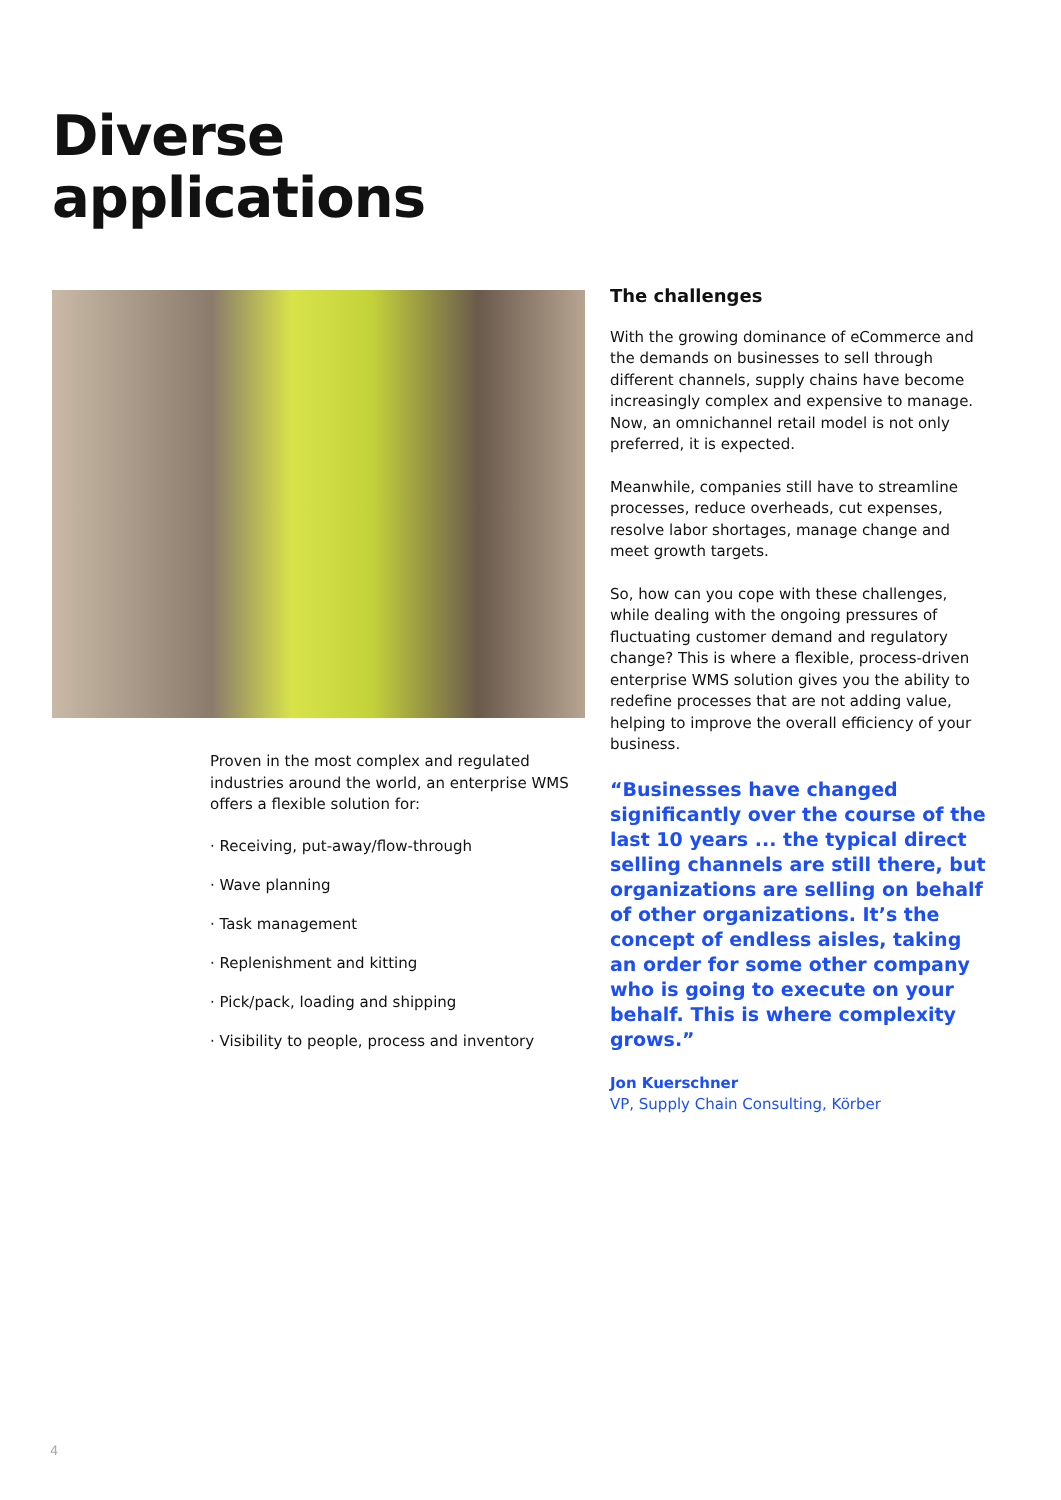Diverse
applications
Proven in the most complex and regulated industries around the world, an enterprise WMS offers a flexible solution for:
· Receiving, put-away/flow-through
· Wave planning
· Task management
· Replenishment and kitting
· Pick/pack, loading and shipping
· Visibility to people, process and inventory
The challenges
With the growing dominance of eCommerce and the demands on businesses to sell through different channels, supply chains have become increasingly complex and expensive to manage. Now, an omnichannel retail model is not only preferred, it is expected.
Meanwhile, companies still have to streamline processes, reduce overheads, cut expenses, resolve labor shortages, manage change and meet growth targets.
So, how can you cope with these challenges, while dealing with the ongoing pressures of fluctuating customer demand and regulatory change? This is where a flexible, process-driven enterprise WMS solution gives you the ability to redefine processes that are not adding value, helping to improve the overall efficiency of your business.
“Businesses have changed significantly over the course of the last 10 years ... the typical direct selling channels are still there, but organizations are selling on behalf of other organizations. It’s the concept of endless aisles, taking an order for some other company who is going to execute on your behalf. This is where complexity grows.”
Jon Kuerschner
VP, Supply Chain Consulting, Körber
4